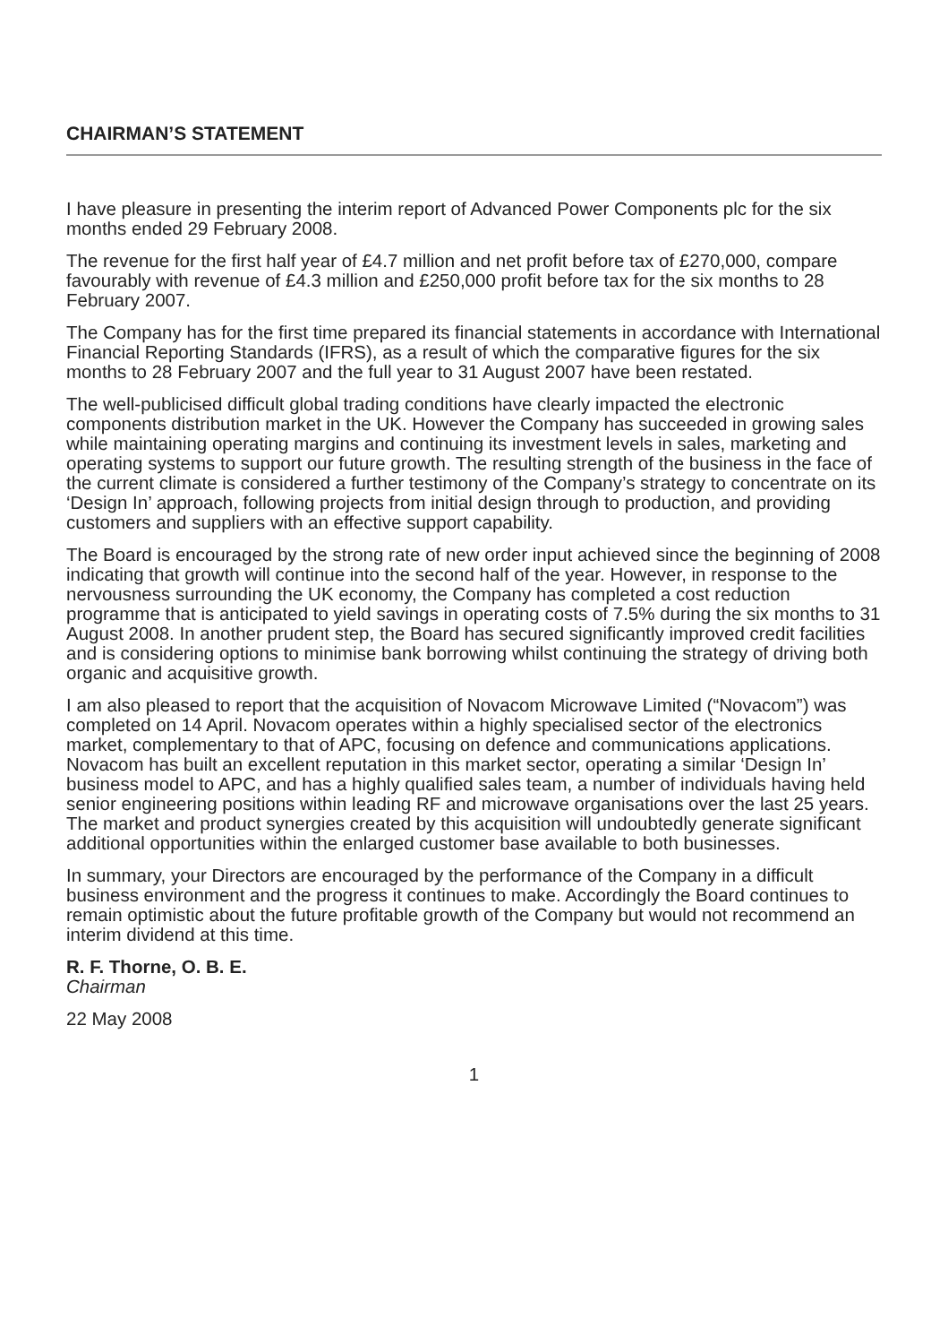CHAIRMAN’S STATEMENT
I have pleasure in presenting the interim report of Advanced Power Components plc for the six months ended 29 February 2008.
The revenue for the first half year of £4.7 million and net profit before tax of £270,000, compare favourably with revenue of £4.3 million and £250,000 profit before tax for the six months to 28 February 2007.
The Company has for the first time prepared its financial statements in accordance with International Financial Reporting Standards (IFRS), as a result of which the comparative figures for the six months to 28 February 2007 and the full year to 31 August 2007 have been restated.
The well-publicised difficult global trading conditions have clearly impacted the electronic components distribution market in the UK. However the Company has succeeded in growing sales while maintaining operating margins and continuing its investment levels in sales, marketing and operating systems to support our future growth. The resulting strength of the business in the face of the current climate is considered a further testimony of the Company’s strategy to concentrate on its ‘Design In’ approach, following projects from initial design through to production, and providing customers and suppliers with an effective support capability.
The Board is encouraged by the strong rate of new order input achieved since the beginning of 2008 indicating that growth will continue into the second half of the year. However, in response to the nervousness surrounding the UK economy, the Company has completed a cost reduction programme that is anticipated to yield savings in operating costs of 7.5% during the six months to 31 August 2008. In another prudent step, the Board has secured significantly improved credit facilities and is considering options to minimise bank borrowing whilst continuing the strategy of driving both organic and acquisitive growth.
I am also pleased to report that the acquisition of Novacom Microwave Limited (“Novacom”) was completed on 14 April. Novacom operates within a highly specialised sector of the electronics market, complementary to that of APC, focusing on defence and communications applications. Novacom has built an excellent reputation in this market sector, operating a similar ‘Design In’ business model to APC, and has a highly qualified sales team, a number of individuals having held senior engineering positions within leading RF and microwave organisations over the last 25 years. The market and product synergies created by this acquisition will undoubtedly generate significant additional opportunities within the enlarged customer base available to both businesses.
In summary, your Directors are encouraged by the performance of the Company in a difficult business environment and the progress it continues to make. Accordingly the Board continues to remain optimistic about the future profitable growth of the Company but would not recommend an interim dividend at this time.
R. F. Thorne, O. B. E.
Chairman
22 May 2008
1